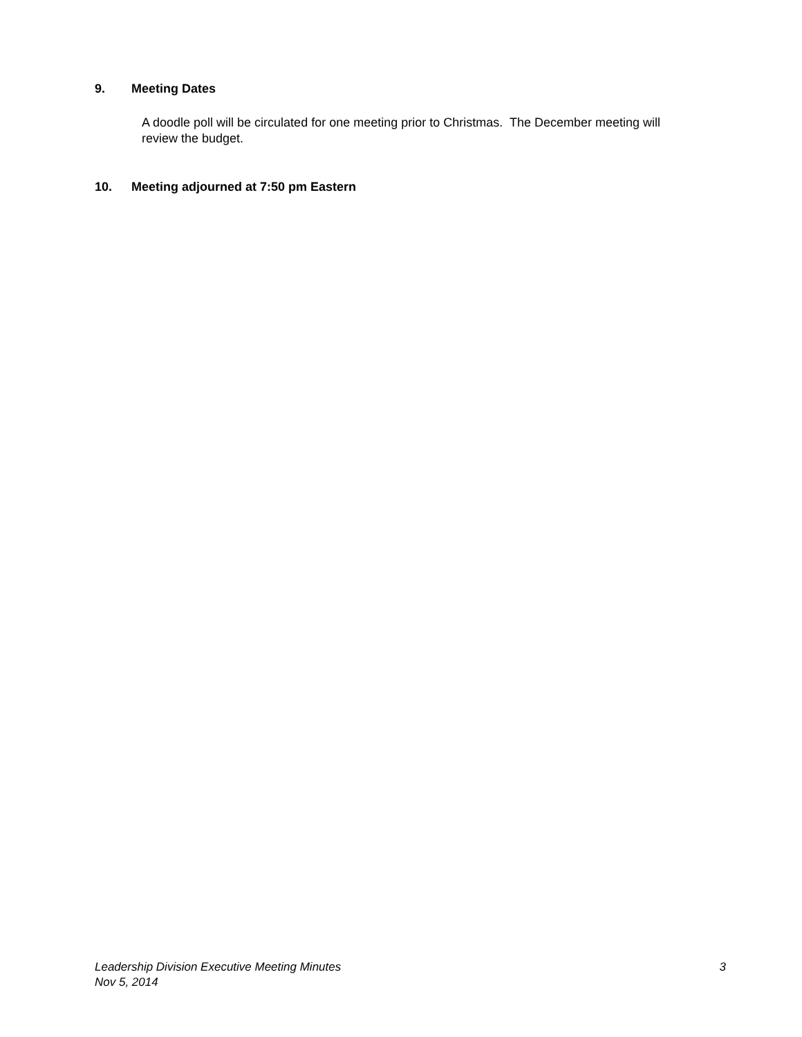9. Meeting Dates
A doodle poll will be circulated for one meeting prior to Christmas. The December meeting will review the budget.
10. Meeting adjourned at 7:50 pm Eastern
Leadership Division Executive Meeting Minutes 3
Nov 5, 2014